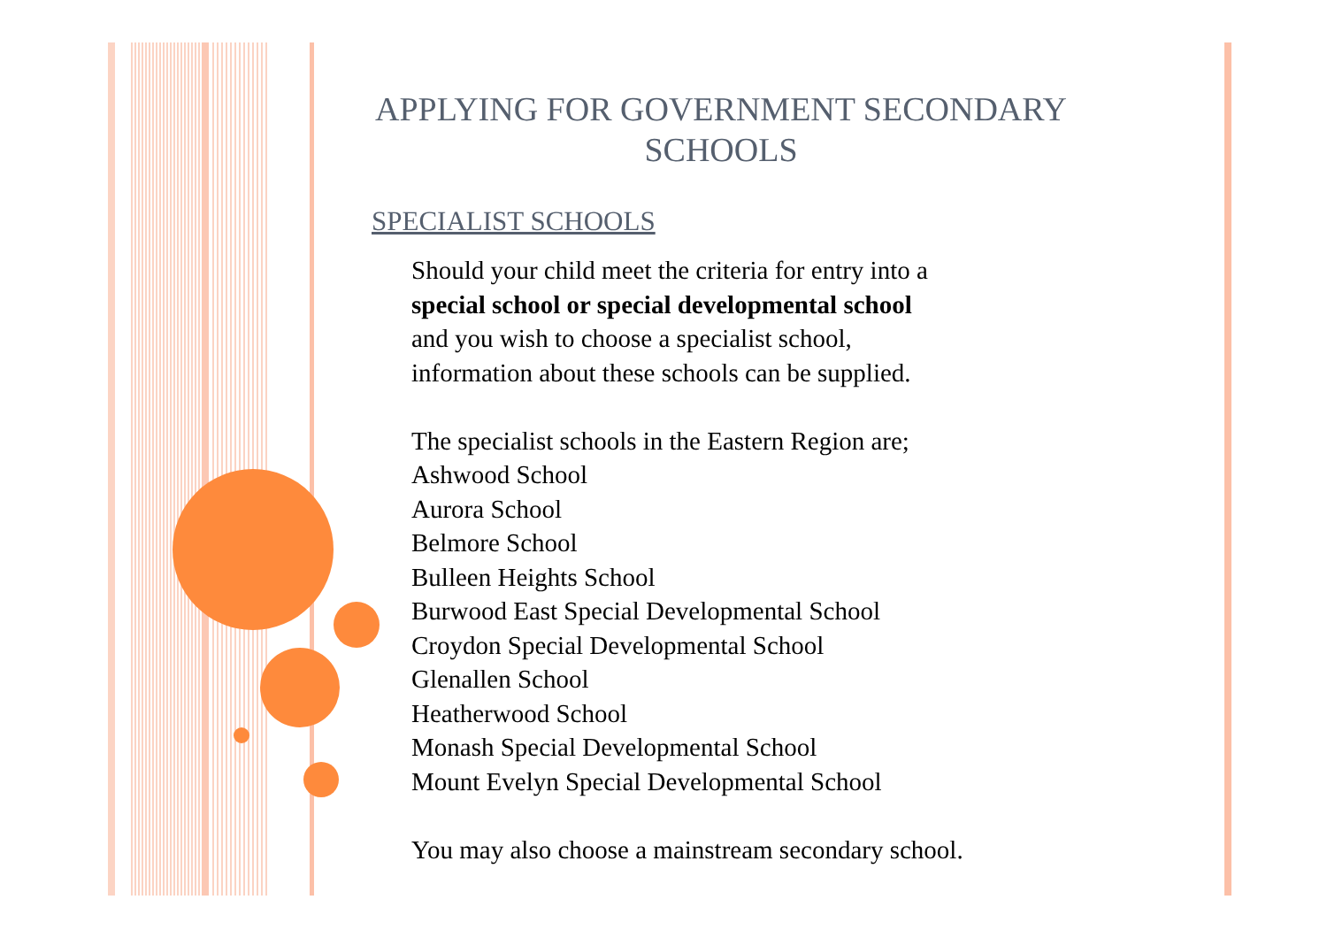APPLYING FOR GOVERNMENT SECONDARY SCHOOLS
SPECIALIST SCHOOLS
Should your child meet the criteria for entry into a
special school or special developmental school
and you wish to choose a specialist school,
information about these schools can be supplied.
The specialist schools in the Eastern Region are;
Ashwood School
Aurora School
Belmore School
Bulleen Heights School
Burwood East Special Developmental School
Croydon Special Developmental School
Glenallen School
Heatherwood School
Monash Special Developmental School
Mount Evelyn Special Developmental School
You may also choose a mainstream secondary school.